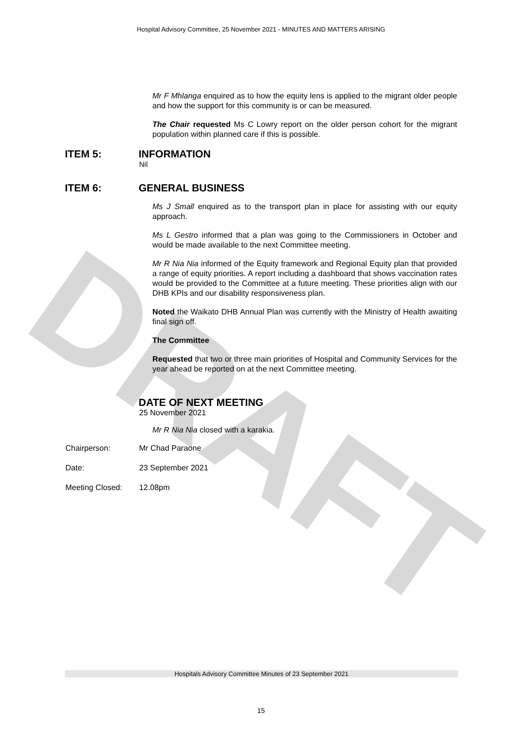DRAFT
Hospital Advisory Committee, 25 November 2021 - MINUTES AND MATTERS ARISING
Mr F Mhlanga enquired as to how the equity lens is applied to the migrant older people and how the support for this community is or can be measured.
The Chair requested Ms C Lowry report on the older person cohort for the migrant population within planned care if this is possible.
ITEM 5: INFORMATION
Nil
ITEM 6: GENERAL BUSINESS
Ms J Small enquired as to the transport plan in place for assisting with our equity approach.
Ms L Gestro informed that a plan was going to the Commissioners in October and would be made available to the next Committee meeting.
Mr R Nia Nia informed of the Equity framework and Regional Equity plan that provided a range of equity priorities. A report including a dashboard that shows vaccination rates would be provided to the Committee at a future meeting. These priorities align with our DHB KPIs and our disability responsiveness plan.
Noted the Waikato DHB Annual Plan was currently with the Ministry of Health awaiting final sign off.
The Committee
Requested that two or three main priorities of Hospital and Community Services for the year ahead be reported on at the next Committee meeting.
DATE OF NEXT MEETING
25 November 2021
Mr R Nia Nia closed with a karakia.
Chairperson: Mr Chad Paraone
Date: 23 September 2021
Meeting Closed: 12.08pm
Hospitals Advisory Committee Minutes of 23 September 2021
15